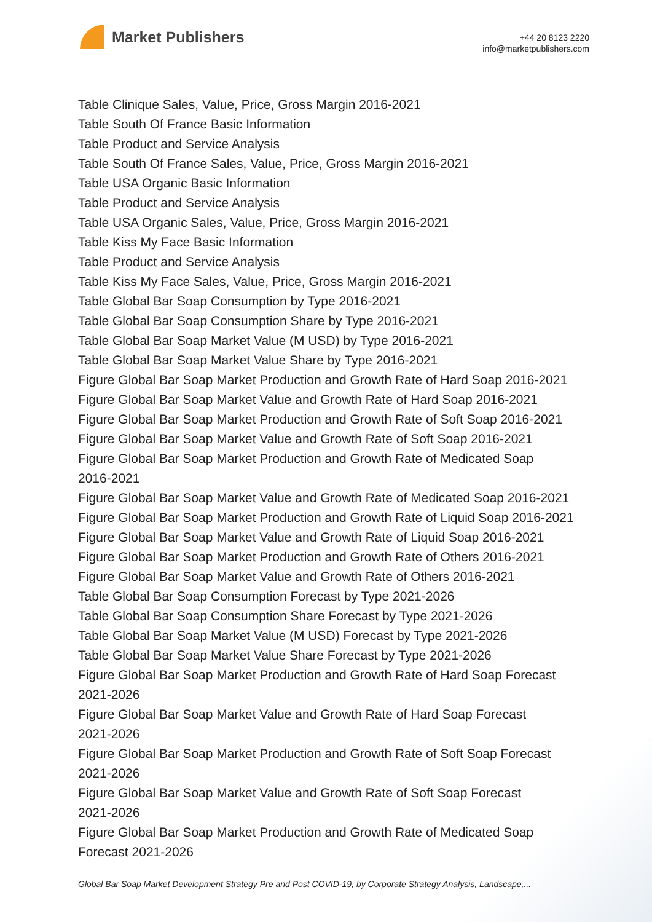Market Publishers
+44 20 8123 2220
info@marketpublishers.com
Table Clinique Sales, Value, Price, Gross Margin 2016-2021
Table South Of France Basic Information
Table Product and Service Analysis
Table South Of France Sales, Value, Price, Gross Margin 2016-2021
Table USA Organic Basic Information
Table Product and Service Analysis
Table USA Organic Sales, Value, Price, Gross Margin 2016-2021
Table Kiss My Face Basic Information
Table Product and Service Analysis
Table Kiss My Face Sales, Value, Price, Gross Margin 2016-2021
Table Global Bar Soap Consumption by Type 2016-2021
Table Global Bar Soap Consumption Share by Type 2016-2021
Table Global Bar Soap Market Value (M USD) by Type 2016-2021
Table Global Bar Soap Market Value Share by Type 2016-2021
Figure Global Bar Soap Market Production and Growth Rate of Hard Soap 2016-2021
Figure Global Bar Soap Market Value and Growth Rate of Hard Soap 2016-2021
Figure Global Bar Soap Market Production and Growth Rate of Soft Soap 2016-2021
Figure Global Bar Soap Market Value and Growth Rate of Soft Soap 2016-2021
Figure Global Bar Soap Market Production and Growth Rate of Medicated Soap
2016-2021
Figure Global Bar Soap Market Value and Growth Rate of Medicated Soap 2016-2021
Figure Global Bar Soap Market Production and Growth Rate of Liquid Soap 2016-2021
Figure Global Bar Soap Market Value and Growth Rate of Liquid Soap 2016-2021
Figure Global Bar Soap Market Production and Growth Rate of Others 2016-2021
Figure Global Bar Soap Market Value and Growth Rate of Others 2016-2021
Table Global Bar Soap Consumption Forecast by Type 2021-2026
Table Global Bar Soap Consumption Share Forecast by Type 2021-2026
Table Global Bar Soap Market Value (M USD) Forecast by Type 2021-2026
Table Global Bar Soap Market Value Share Forecast by Type 2021-2026
Figure Global Bar Soap Market Production and Growth Rate of Hard Soap Forecast
2021-2026
Figure Global Bar Soap Market Value and Growth Rate of Hard Soap Forecast
2021-2026
Figure Global Bar Soap Market Production and Growth Rate of Soft Soap Forecast
2021-2026
Figure Global Bar Soap Market Value and Growth Rate of Soft Soap Forecast
2021-2026
Figure Global Bar Soap Market Production and Growth Rate of Medicated Soap
Forecast 2021-2026
Global Bar Soap Market Development Strategy Pre and Post COVID-19, by Corporate Strategy Analysis, Landscape,...